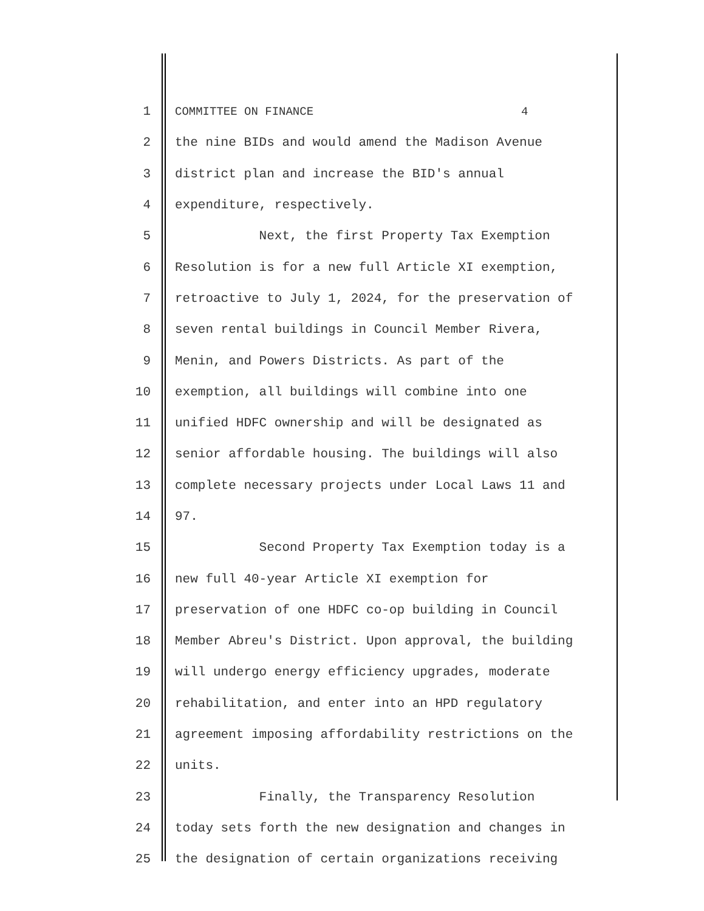1 COMMITTEE ON FINANCE 4
2 the nine BIDs and would amend the Madison Avenue
3 district plan and increase the BID's annual
4 expenditure, respectively.
5 Next, the first Property Tax Exemption
6 Resolution is for a new full Article XI exemption,
7 retroactive to July 1, 2024, for the preservation of
8 seven rental buildings in Council Member Rivera,
9 Menin, and Powers Districts. As part of the
10 exemption, all buildings will combine into one
11 unified HDFC ownership and will be designated as
12 senior affordable housing. The buildings will also
13 complete necessary projects under Local Laws 11 and
14 97.
15 Second Property Tax Exemption today is a
16 new full 40-year Article XI exemption for
17 preservation of one HDFC co-op building in Council
18 Member Abreu's District. Upon approval, the building
19 will undergo energy efficiency upgrades, moderate
20 rehabilitation, and enter into an HPD regulatory
21 agreement imposing affordability restrictions on the
22 units.
23 Finally, the Transparency Resolution
24 today sets forth the new designation and changes in
25 the designation of certain organizations receiving